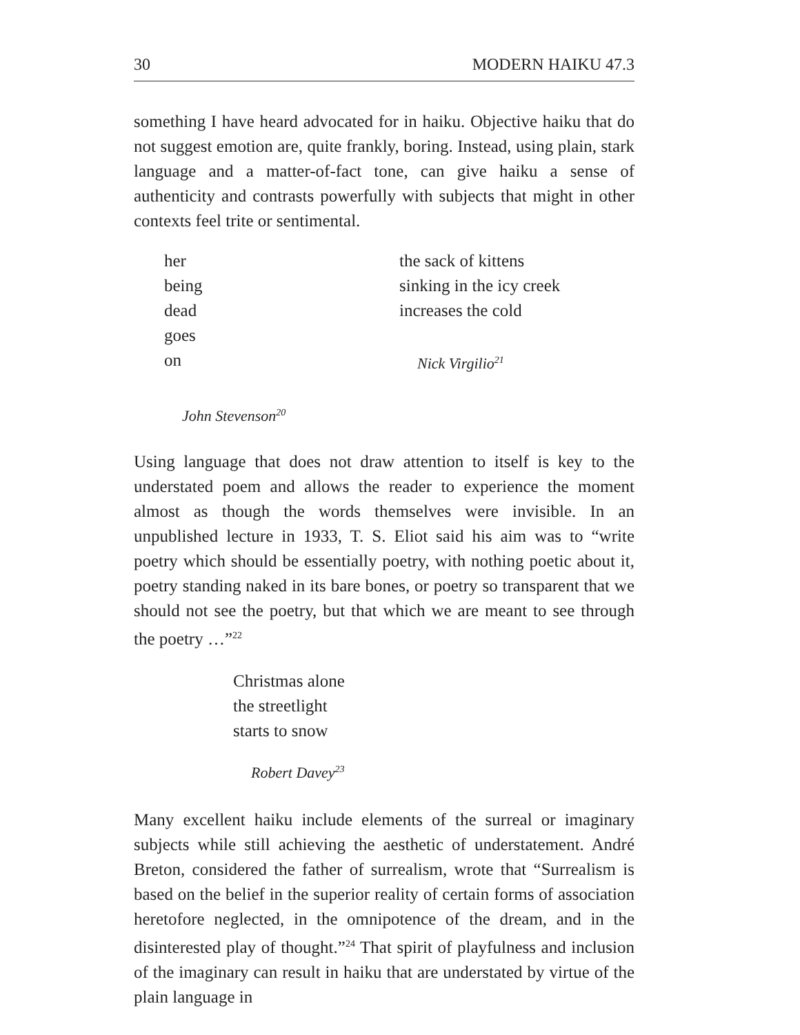30 MODERN HAIKU 47.3
something I have heard advocated for in haiku. Objective haiku that do not suggest emotion are, quite frankly, boring. Instead, using plain, stark language and a matter-of-fact tone, can give haiku a sense of authenticity and contrasts powerfully with subjects that might in other contexts feel trite or sentimental.
her
being
dead
goes
on
John Stevenson<sup>20</sup>
the sack of kittens
sinking in the icy creek
increases the cold
Nick Virgilio<sup>21</sup>
Using language that does not draw attention to itself is key to the understated poem and allows the reader to experience the moment almost as though the words themselves were invisible. In an unpublished lecture in 1933, T. S. Eliot said his aim was to “write poetry which should be essentially poetry, with nothing poetic about it, poetry standing naked in its bare bones, or poetry so transparent that we should not see the poetry, but that which we are meant to see through the poetry …”<sup>22</sup>
Christmas alone
the streetlight
starts to snow
Robert Davey<sup>23</sup>
Many excellent haiku include elements of the surreal or imaginary subjects while still achieving the aesthetic of understatement. André Breton, considered the father of surrealism, wrote that “Surrealism is based on the belief in the superior reality of certain forms of association heretofore neglected, in the omnipotence of the dream, and in the disinterested play of thought.”<sup>24</sup> That spirit of playfulness and inclusion of the imaginary can result in haiku that are understated by virtue of the plain language in